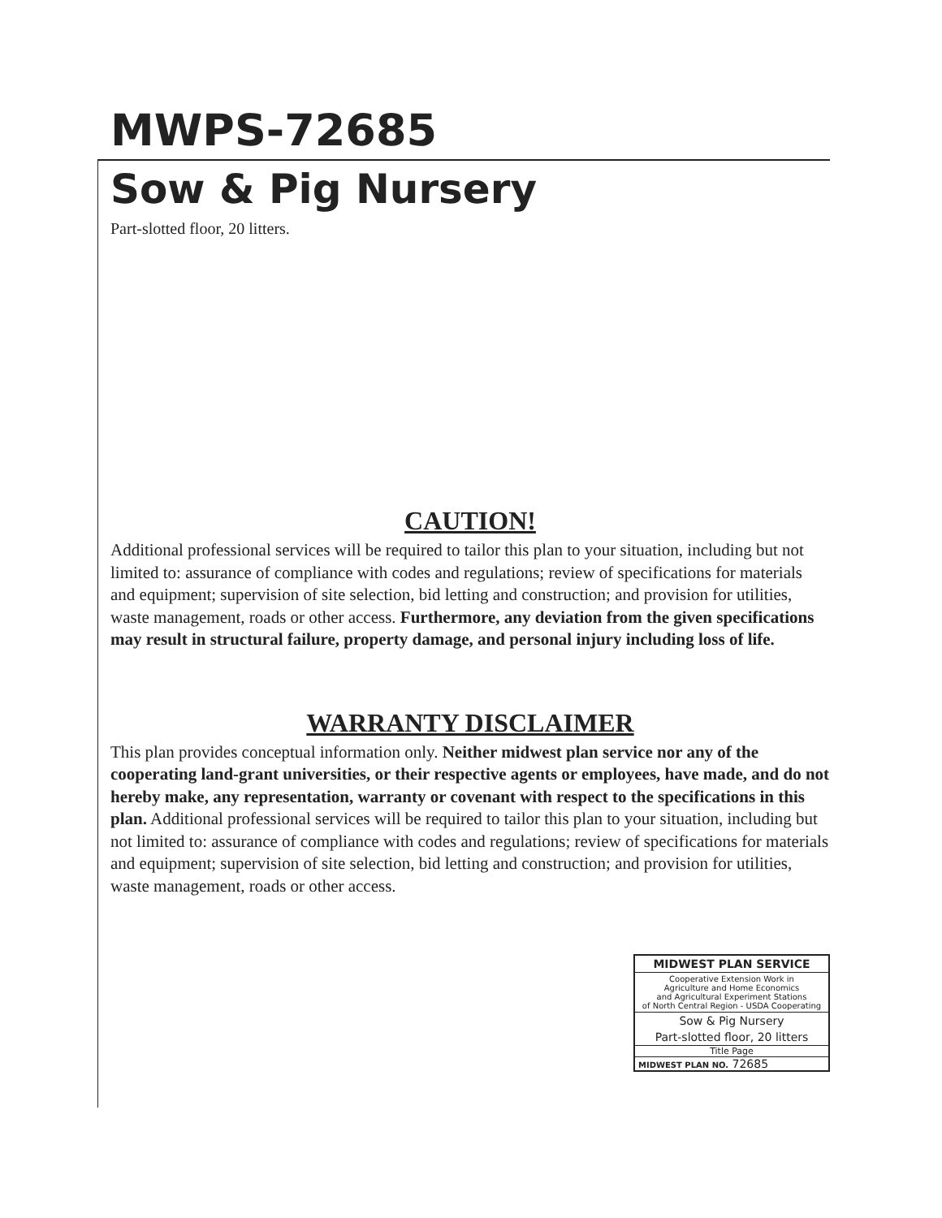MWPS-72685
Sow & Pig Nursery
Part-slotted floor, 20 litters.
CAUTION!
Additional professional services will be required to tailor this plan to your situation, including but not limited to: assurance of compliance with codes and regulations; review of specifications for materials and equipment; supervision of site selection, bid letting and construction; and provision for utilities, waste management, roads or other access. Furthermore, any deviation from the given specifications may result in structural failure, property damage, and personal injury including loss of life.
WARRANTY DISCLAIMER
This plan provides conceptual information only. Neither midwest plan service nor any of the cooperating land-grant universities, or their respective agents or employees, have made, and do not hereby make, any representation, warranty or covenant with respect to the specifications in this plan. Additional professional services will be required to tailor this plan to your situation, including but not limited to: assurance of compliance with codes and regulations; review of specifications for materials and equipment; supervision of site selection, bid letting and construction; and provision for utilities, waste management, roads or other access.
MIDWEST PLAN SERVICE
Cooperative Extension Work in
Agriculture and Home Economics
and Agricultural Experiment Stations
of North Central Region - USDA Cooperating
Sow & Pig Nursery
Part-slotted floor, 20 litters
Title Page
MIDWEST PLAN NO. 72685